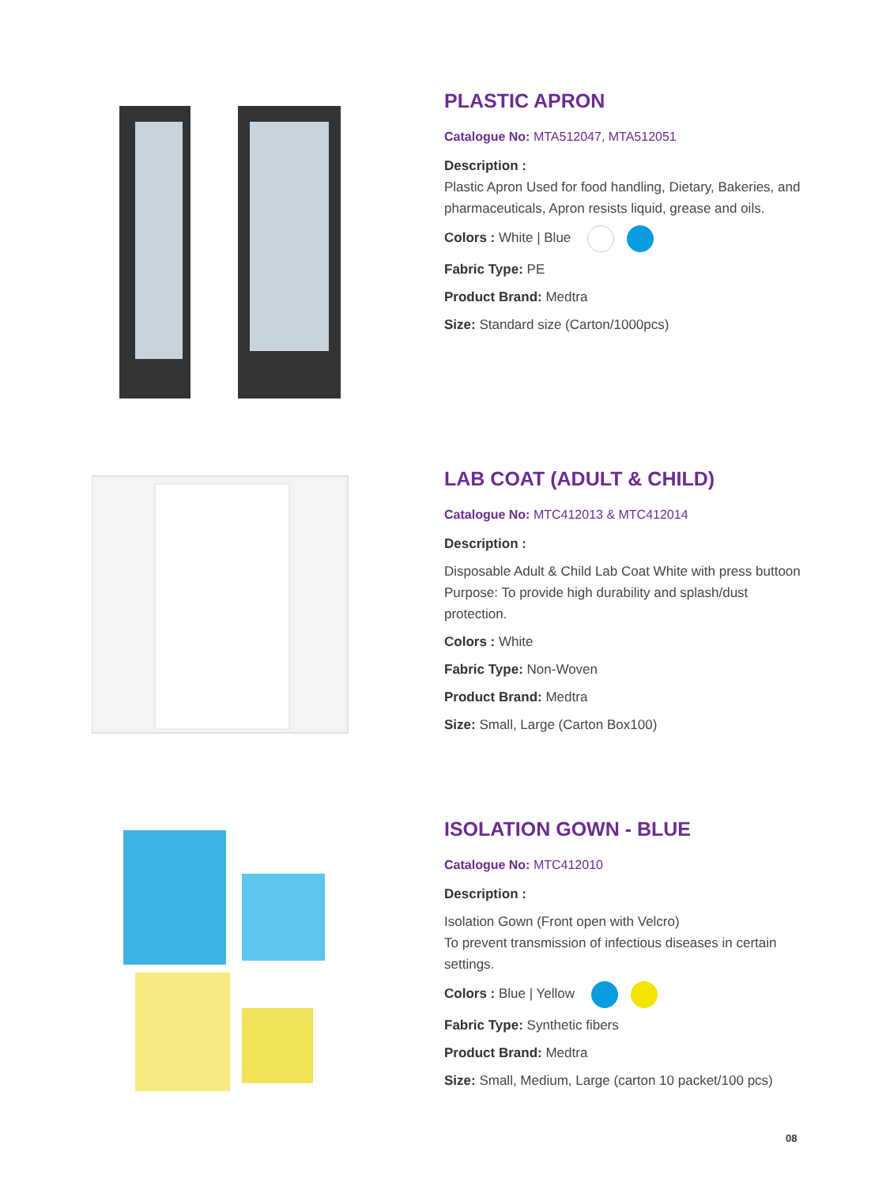PLASTIC APRON
Catalogue No: MTA512047, MTA512051
Description :
Plastic Apron Used for food handling, Dietary, Bakeries, and pharmaceuticals, Apron resists liquid, grease and oils.
Colors : White | Blue
Fabric Type: PE
Product Brand: Medtra
Size: Standard size (Carton/1000pcs)
LAB COAT (ADULT & CHILD)
Catalogue No: MTC412013 & MTC412014
Description :
Disposable Adult & Child Lab Coat White with press buttoon Purpose: To provide high durability and splash/dust protection.
Colors : White
Fabric Type: Non-Woven
Product Brand: Medtra
Size: Small, Large (Carton Box100)
ISOLATION GOWN - BLUE
Catalogue No: MTC412010
Description :
Isolation Gown (Front open with Velcro)
To prevent transmission of infectious diseases in certain settings.
Colors : Blue | Yellow
Fabric Type: Synthetic fibers
Product Brand: Medtra
Size: Small, Medium, Large (carton 10 packet/100 pcs)
08